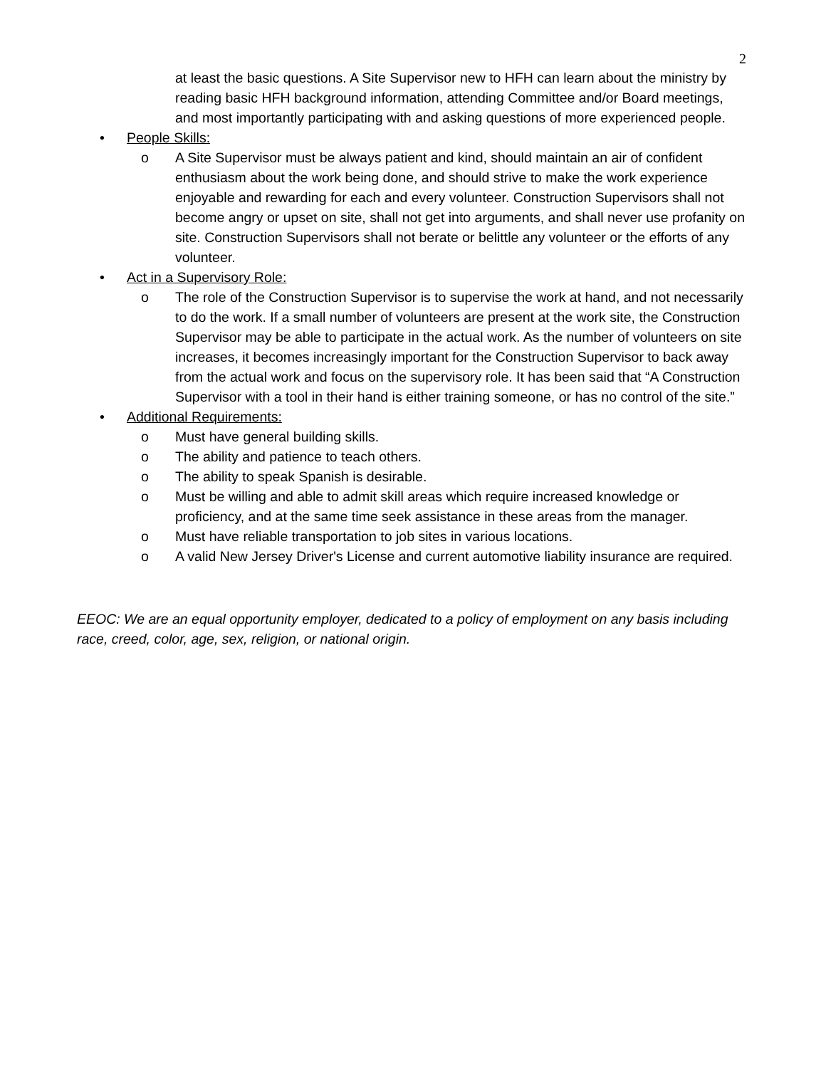2
at least the basic questions. A Site Supervisor new to HFH can learn about the ministry by reading basic HFH background information, attending Committee and/or Board meetings, and most importantly participating with and asking questions of more experienced people.
• People Skills:
o A Site Supervisor must be always patient and kind, should maintain an air of confident enthusiasm about the work being done, and should strive to make the work experience enjoyable and rewarding for each and every volunteer. Construction Supervisors shall not become angry or upset on site, shall not get into arguments, and shall never use profanity on site. Construction Supervisors shall not berate or belittle any volunteer or the efforts of any volunteer.
• Act in a Supervisory Role:
o The role of the Construction Supervisor is to supervise the work at hand, and not necessarily to do the work. If a small number of volunteers are present at the work site, the Construction Supervisor may be able to participate in the actual work. As the number of volunteers on site increases, it becomes increasingly important for the Construction Supervisor to back away from the actual work and focus on the supervisory role. It has been said that “A Construction Supervisor with a tool in their hand is either training someone, or has no control of the site.”
• Additional Requirements:
o Must have general building skills.
o The ability and patience to teach others.
o The ability to speak Spanish is desirable.
o Must be willing and able to admit skill areas which require increased knowledge or proficiency, and at the same time seek assistance in these areas from the manager.
o Must have reliable transportation to job sites in various locations.
o A valid New Jersey Driver's License and current automotive liability insurance are required.
EEOC: We are an equal opportunity employer, dedicated to a policy of employment on any basis including race, creed, color, age, sex, religion, or national origin.